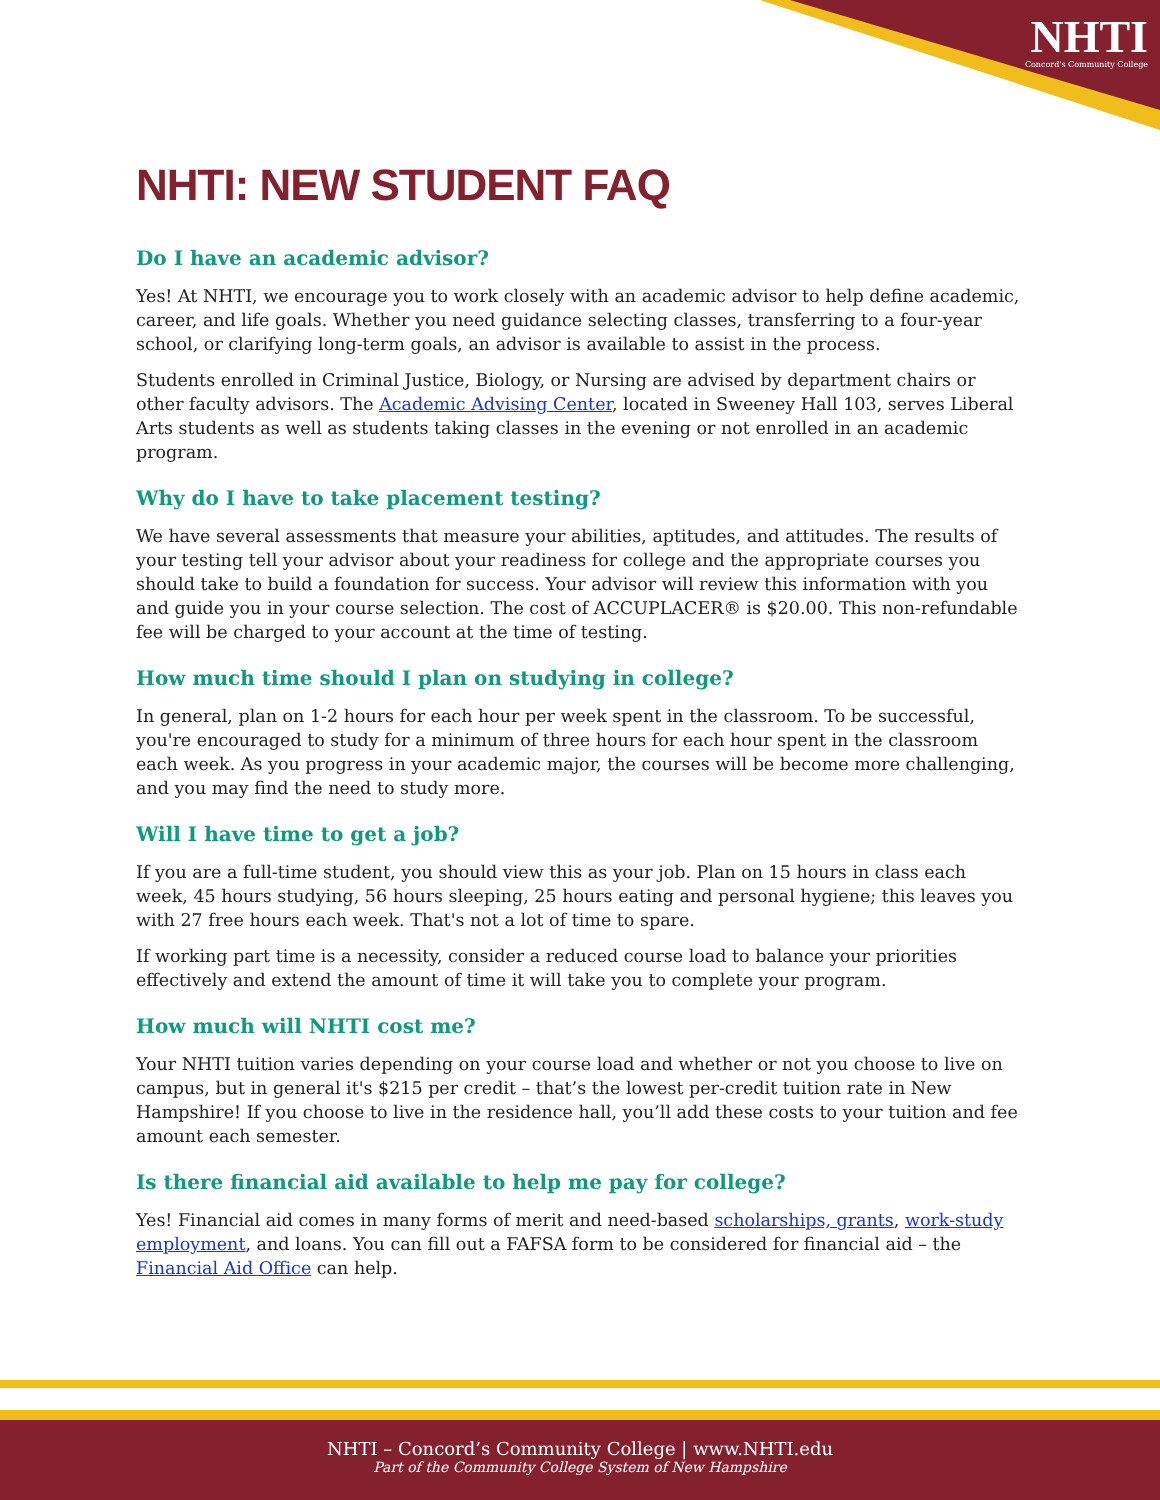NHTI
Concord's Community College
NHTI: NEW STUDENT FAQ
Do I have an academic advisor?
Yes! At NHTI, we encourage you to work closely with an academic advisor to help define academic, career, and life goals. Whether you need guidance selecting classes, transferring to a four-year school, or clarifying long-term goals, an advisor is available to assist in the process.
Students enrolled in Criminal Justice, Biology, or Nursing are advised by department chairs or other faculty advisors. The Academic Advising Center, located in Sweeney Hall 103, serves Liberal Arts students as well as students taking classes in the evening or not enrolled in an academic program.
Why do I have to take placement testing?
We have several assessments that measure your abilities, aptitudes, and attitudes. The results of your testing tell your advisor about your readiness for college and the appropriate courses you should take to build a foundation for success. Your advisor will review this information with you and guide you in your course selection. The cost of ACCUPLACER® is $20.00. This non-refundable fee will be charged to your account at the time of testing.
How much time should I plan on studying in college?
In general, plan on 1-2 hours for each hour per week spent in the classroom. To be successful, you're encouraged to study for a minimum of three hours for each hour spent in the classroom each week. As you progress in your academic major, the courses will be become more challenging, and you may find the need to study more.
Will I have time to get a job?
If you are a full-time student, you should view this as your job. Plan on 15 hours in class each week, 45 hours studying, 56 hours sleeping, 25 hours eating and personal hygiene; this leaves you with 27 free hours each week. That's not a lot of time to spare.
If working part time is a necessity, consider a reduced course load to balance your priorities effectively and extend the amount of time it will take you to complete your program.
How much will NHTI cost me?
Your NHTI tuition varies depending on your course load and whether or not you choose to live on campus, but in general it's $215 per credit – that’s the lowest per-credit tuition rate in New Hampshire! If you choose to live in the residence hall, you’ll add these costs to your tuition and fee amount each semester.
Is there financial aid available to help me pay for college?
Yes! Financial aid comes in many forms of merit and need-based scholarships, grants, work-study employment, and loans. You can fill out a FAFSA form to be considered for financial aid – the Financial Aid Office can help.
NHTI – Concord’s Community College | www.NHTI.edu
Part of the Community College System of New Hampshire